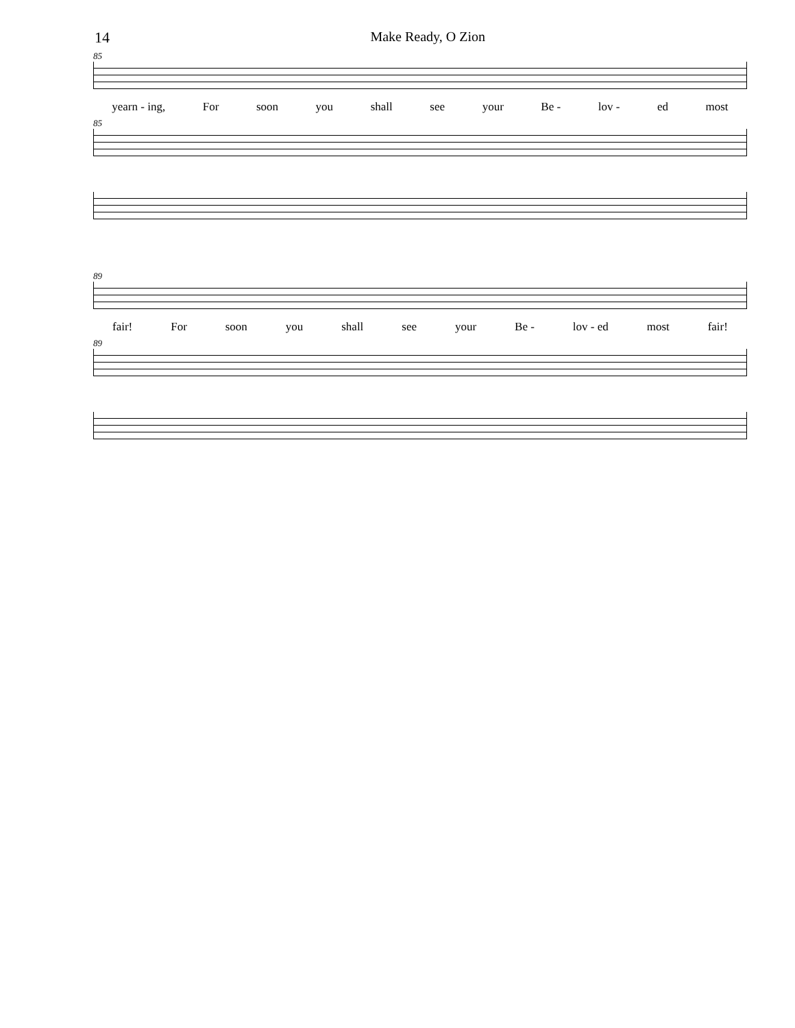14 Make Ready, O Zion
85
yearn - ing, For soon you shall see your Be - lov - ed most
85
89
fair! For soon you shall see your Be - lov - ed most fair!
89